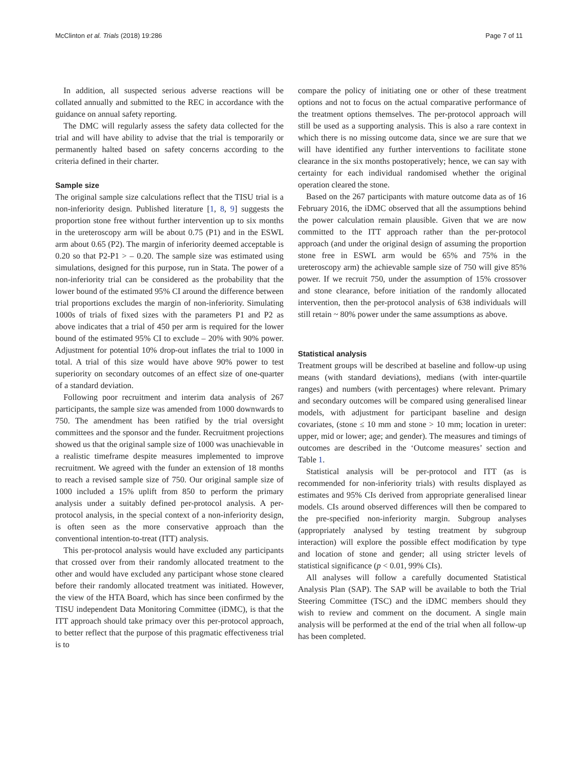McClinton et al. Trials (2018) 19:286 Page 7 of 11
In addition, all suspected serious adverse reactions will be collated annually and submitted to the REC in accordance with the guidance on annual safety reporting.
The DMC will regularly assess the safety data collected for the trial and will have ability to advise that the trial is temporarily or permanently halted based on safety concerns according to the criteria defined in their charter.
Sample size
The original sample size calculations reflect that the TISU trial is a non-inferiority design. Published literature [1, 8, 9] suggests the proportion stone free without further intervention up to six months in the ureteroscopy arm will be about 0.75 (P1) and in the ESWL arm about 0.65 (P2). The margin of inferiority deemed acceptable is 0.20 so that P2-P1 > – 0.20. The sample size was estimated using simulations, designed for this purpose, run in Stata. The power of a non-inferiority trial can be considered as the probability that the lower bound of the estimated 95% CI around the difference between trial proportions excludes the margin of non-inferiority. Simulating 1000s of trials of fixed sizes with the parameters P1 and P2 as above indicates that a trial of 450 per arm is required for the lower bound of the estimated 95% CI to exclude – 20% with 90% power. Adjustment for potential 10% drop-out inflates the trial to 1000 in total. A trial of this size would have above 90% power to test superiority on secondary outcomes of an effect size of one-quarter of a standard deviation.
Following poor recruitment and interim data analysis of 267 participants, the sample size was amended from 1000 downwards to 750. The amendment has been ratified by the trial oversight committees and the sponsor and the funder. Recruitment projections showed us that the original sample size of 1000 was unachievable in a realistic timeframe despite measures implemented to improve recruitment. We agreed with the funder an extension of 18 months to reach a revised sample size of 750. Our original sample size of 1000 included a 15% uplift from 850 to perform the primary analysis under a suitably defined per-protocol analysis. A per-protocol analysis, in the special context of a non-inferiority design, is often seen as the more conservative approach than the conventional intention-to-treat (ITT) analysis.
This per-protocol analysis would have excluded any participants that crossed over from their randomly allocated treatment to the other and would have excluded any participant whose stone cleared before their randomly allocated treatment was initiated. However, the view of the HTA Board, which has since been confirmed by the TISU independent Data Monitoring Committee (iDMC), is that the ITT approach should take primacy over this per-protocol approach, to better reflect that the purpose of this pragmatic effectiveness trial is to
compare the policy of initiating one or other of these treatment options and not to focus on the actual comparative performance of the treatment options themselves. The per-protocol approach will still be used as a supporting analysis. This is also a rare context in which there is no missing outcome data, since we are sure that we will have identified any further interventions to facilitate stone clearance in the six months postoperatively; hence, we can say with certainty for each individual randomised whether the original operation cleared the stone.
Based on the 267 participants with mature outcome data as of 16 February 2016, the iDMC observed that all the assumptions behind the power calculation remain plausible. Given that we are now committed to the ITT approach rather than the per-protocol approach (and under the original design of assuming the proportion stone free in ESWL arm would be 65% and 75% in the ureteroscopy arm) the achievable sample size of 750 will give 85% power. If we recruit 750, under the assumption of 15% crossover and stone clearance, before initiation of the randomly allocated intervention, then the per-protocol analysis of 638 individuals will still retain ~ 80% power under the same assumptions as above.
Statistical analysis
Treatment groups will be described at baseline and follow-up using means (with standard deviations), medians (with inter-quartile ranges) and numbers (with percentages) where relevant. Primary and secondary outcomes will be compared using generalised linear models, with adjustment for participant baseline and design covariates, (stone ≤ 10 mm and stone > 10 mm; location in ureter: upper, mid or lower; age; and gender). The measures and timings of outcomes are described in the ‘Outcome measures’ section and Table 1.
Statistical analysis will be per-protocol and ITT (as is recommended for non-inferiority trials) with results displayed as estimates and 95% CIs derived from appropriate generalised linear models. CIs around observed differences will then be compared to the pre-specified non-inferiority margin. Subgroup analyses (appropriately analysed by testing treatment by subgroup interaction) will explore the possible effect modification by type and location of stone and gender; all using stricter levels of statistical significance (p < 0.01, 99% CIs).
All analyses will follow a carefully documented Statistical Analysis Plan (SAP). The SAP will be available to both the Trial Steering Committee (TSC) and the iDMC members should they wish to review and comment on the document. A single main analysis will be performed at the end of the trial when all follow-up has been completed.